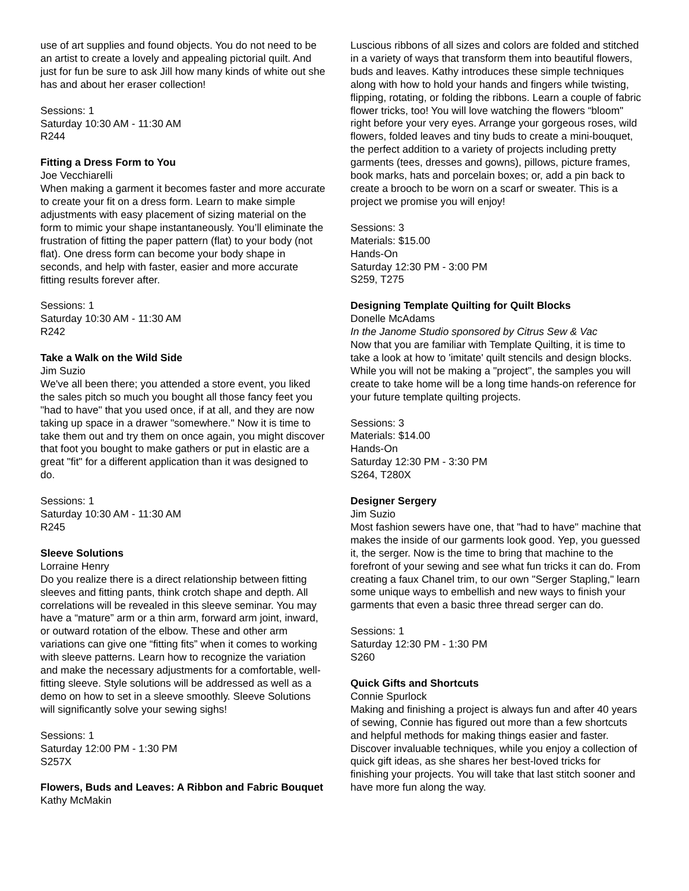use of art supplies and found objects. You do not need to be an artist to create a lovely and appealing pictorial quilt. And just for fun be sure to ask Jill how many kinds of white out she has and about her eraser collection!
Sessions: 1
Saturday 10:30 AM - 11:30 AM
R244
Fitting a Dress Form to You
Joe Vecchiarelli
When making a garment it becomes faster and more accurate to create your fit on a dress form. Learn to make simple adjustments with easy placement of sizing material on the form to mimic your shape instantaneously. You’ll eliminate the frustration of fitting the paper pattern (flat) to your body (not flat). One dress form can become your body shape in seconds, and help with faster, easier and more accurate fitting results forever after.
Sessions: 1
Saturday 10:30 AM - 11:30 AM
R242
Take a Walk on the Wild Side
Jim Suzio
We've all been there; you attended a store event, you liked the sales pitch so much you bought all those fancy feet you "had to have" that you used once, if at all, and they are now taking up space in a drawer "somewhere." Now it is time to take them out and try them on once again, you might discover that foot you bought to make gathers or put in elastic are a great "fit" for a different application than it was designed to do.
Sessions: 1
Saturday 10:30 AM - 11:30 AM
R245
Sleeve Solutions
Lorraine Henry
Do you realize there is a direct relationship between fitting sleeves and fitting pants, think crotch shape and depth. All correlations will be revealed in this sleeve seminar. You may have a “mature” arm or a thin arm, forward arm joint, inward, or outward rotation of the elbow. These and other arm variations can give one “fitting fits” when it comes to working with sleeve patterns. Learn how to recognize the variation and make the necessary adjustments for a comfortable, well-fitting sleeve. Style solutions will be addressed as well as a demo on how to set in a sleeve smoothly. Sleeve Solutions will significantly solve your sewing sighs!
Sessions: 1
Saturday 12:00 PM - 1:30 PM
S257X
Flowers, Buds and Leaves: A Ribbon and Fabric Bouquet
Kathy McMakin
Luscious ribbons of all sizes and colors are folded and stitched in a variety of ways that transform them into beautiful flowers, buds and leaves. Kathy introduces these simple techniques along with how to hold your hands and fingers while twisting, flipping, rotating, or folding the ribbons. Learn a couple of fabric flower tricks, too! You will love watching the flowers “bloom" right before your very eyes. Arrange your gorgeous roses, wild flowers, folded leaves and tiny buds to create a mini-bouquet, the perfect addition to a variety of projects including pretty garments (tees, dresses and gowns), pillows, picture frames, book marks, hats and porcelain boxes; or, add a pin back to create a brooch to be worn on a scarf or sweater. This is a project we promise you will enjoy!
Sessions: 3
Materials: $15.00
Hands-On
Saturday 12:30 PM - 3:00 PM
S259, T275
Designing Template Quilting for Quilt Blocks
Donelle McAdams
In the Janome Studio sponsored by Citrus Sew & Vac
Now that you are familiar with Template Quilting, it is time to take a look at how to 'imitate' quilt stencils and design blocks. While you will not be making a "project", the samples you will create to take home will be a long time hands-on reference for your future template quilting projects.
Sessions: 3
Materials: $14.00
Hands-On
Saturday 12:30 PM - 3:30 PM
S264, T280X
Designer Sergery
Jim Suzio
Most fashion sewers have one, that "had to have" machine that makes the inside of our garments look good. Yep, you guessed it, the serger. Now is the time to bring that machine to the forefront of your sewing and see what fun tricks it can do. From creating a faux Chanel trim, to our own "Serger Stapling," learn some unique ways to embellish and new ways to finish your garments that even a basic three thread serger can do.
Sessions: 1
Saturday 12:30 PM - 1:30 PM
S260
Quick Gifts and Shortcuts
Connie Spurlock
Making and finishing a project is always fun and after 40 years of sewing, Connie has figured out more than a few shortcuts and helpful methods for making things easier and faster. Discover invaluable techniques, while you enjoy a collection of quick gift ideas, as she shares her best-loved tricks for finishing your projects. You will take that last stitch sooner and have more fun along the way.